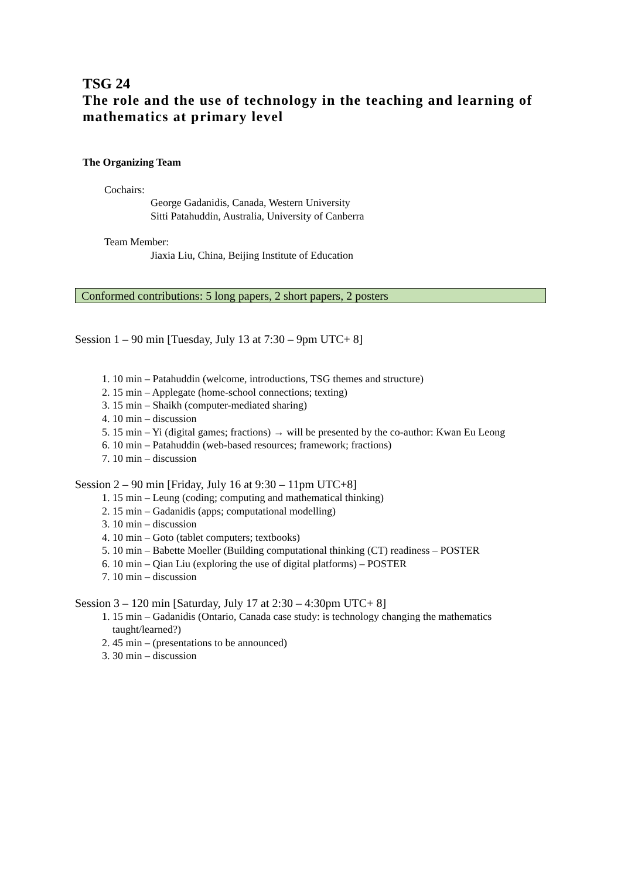TSG 24
The role and the use of technology in the teaching and learning of mathematics at primary level
The Organizing Team
Cochairs:
George Gadanidis, Canada, Western University
Sitti Patahuddin, Australia, University of Canberra
Team Member:
Jiaxia Liu, China, Beijing Institute of Education
Conformed contributions: 5 long papers, 2 short papers, 2 posters
Session 1 – 90 min [Tuesday, July 13 at 7:30 – 9pm UTC+ 8]
1. 10 min – Patahuddin (welcome, introductions, TSG themes and structure)
2. 15 min – Applegate (home-school connections; texting)
3. 15 min – Shaikh (computer-mediated sharing)
4. 10 min – discussion
5. 15 min – Yi (digital games; fractions) → will be presented by the co-author: Kwan Eu Leong
6. 10 min – Patahuddin (web-based resources; framework; fractions)
7. 10 min – discussion
Session 2 – 90 min [Friday, July 16 at 9:30 – 11pm UTC+8]
1. 15 min – Leung (coding; computing and mathematical thinking)
2. 15 min – Gadanidis (apps; computational modelling)
3. 10 min – discussion
4. 10 min – Goto (tablet computers; textbooks)
5. 10 min – Babette Moeller (Building computational thinking (CT) readiness – POSTER
6. 10 min – Qian Liu (exploring the use of digital platforms) – POSTER
7. 10 min – discussion
Session 3 – 120 min [Saturday, July 17 at 2:30 – 4:30pm UTC+ 8]
1. 15 min – Gadanidis (Ontario, Canada case study: is technology changing the mathematics taught/learned?)
2. 45 min – (presentations to be announced)
3. 30 min – discussion